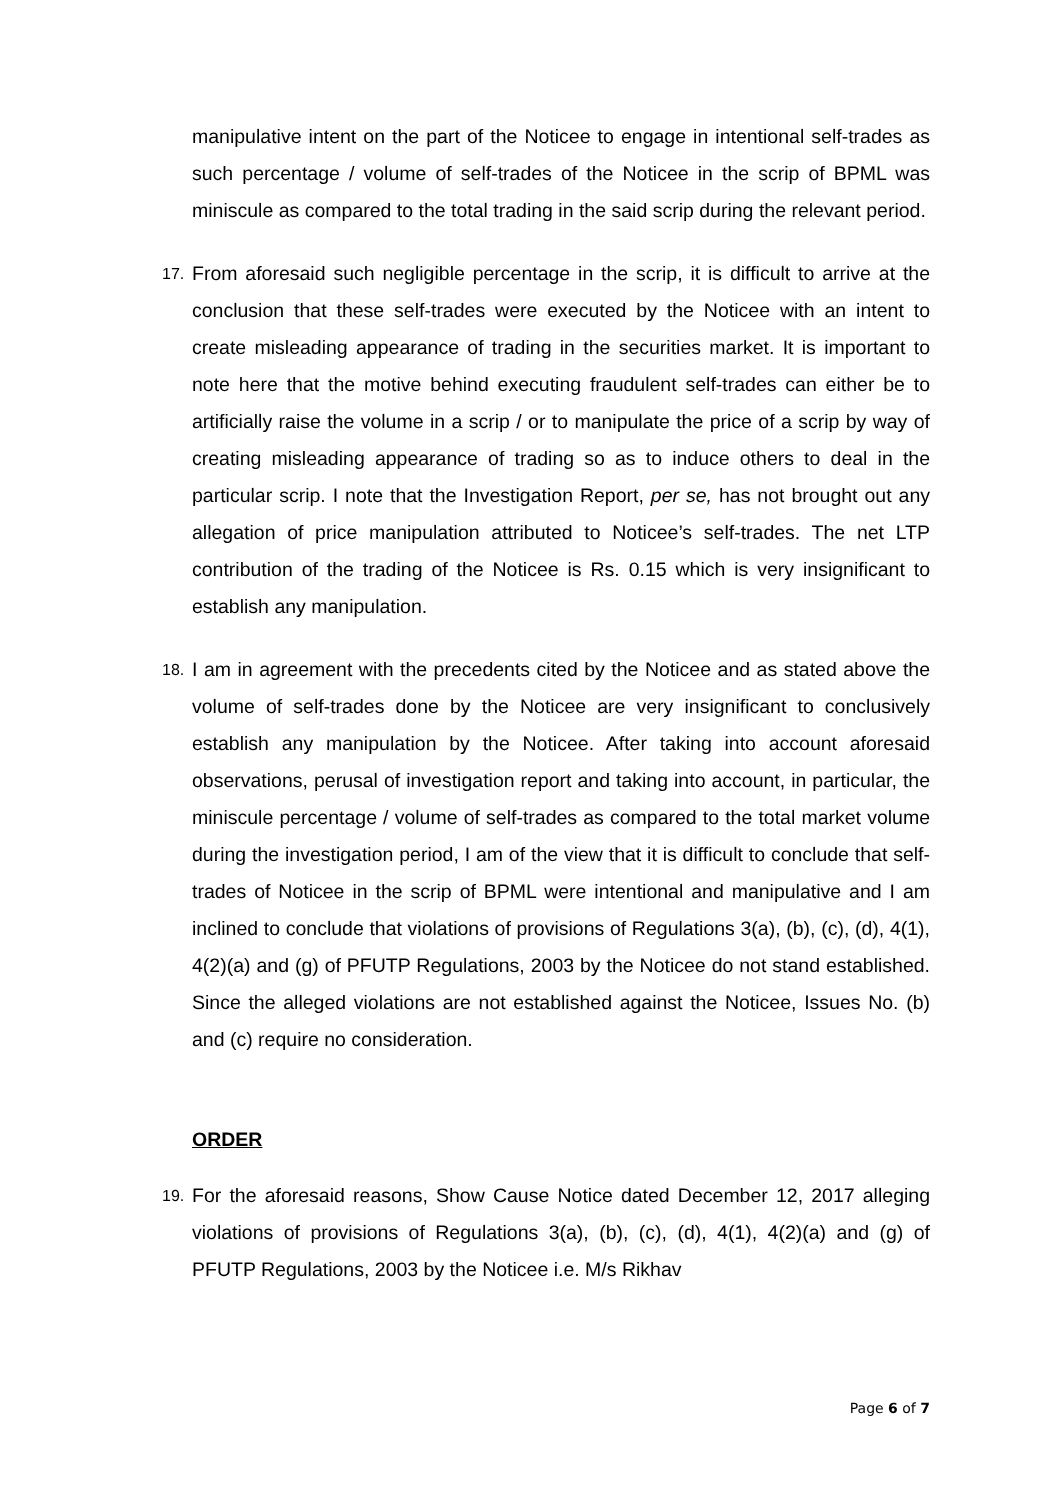manipulative intent on the part of the Noticee to engage in intentional self-trades as such percentage / volume of self-trades of the Noticee in the scrip of BPML was miniscule as compared to the total trading in the said scrip during the relevant period.
17.
From aforesaid such negligible percentage in the scrip, it is difficult to arrive at the conclusion that these self-trades were executed by the Noticee with an intent to create misleading appearance of trading in the securities market. It is important to note here that the motive behind executing fraudulent self-trades can either be to artificially raise the volume in a scrip / or to manipulate the price of a scrip by way of creating misleading appearance of trading so as to induce others to deal in the particular scrip. I note that the Investigation Report, per se, has not brought out any allegation of price manipulation attributed to Noticee’s self-trades. The net LTP contribution of the trading of the Noticee is Rs. 0.15 which is very insignificant to establish any manipulation.
18.
I am in agreement with the precedents cited by the Noticee and as stated above the volume of self-trades done by the Noticee are very insignificant to conclusively establish any manipulation by the Noticee. After taking into account aforesaid observations, perusal of investigation report and taking into account, in particular, the miniscule percentage / volume of self-trades as compared to the total market volume during the investigation period, I am of the view that it is difficult to conclude that self-trades of Noticee in the scrip of BPML were intentional and manipulative and I am inclined to conclude that violations of provisions of Regulations 3(a), (b), (c), (d), 4(1), 4(2)(a) and (g) of PFUTP Regulations, 2003 by the Noticee do not stand established. Since the alleged violations are not established against the Noticee, Issues No. (b) and (c) require no consideration.
ORDER
19.
For the aforesaid reasons, Show Cause Notice dated December 12, 2017 alleging violations of provisions of Regulations 3(a), (b), (c), (d), 4(1), 4(2)(a) and (g) of PFUTP Regulations, 2003 by the Noticee i.e. M/s Rikhav
Page 6 of 7